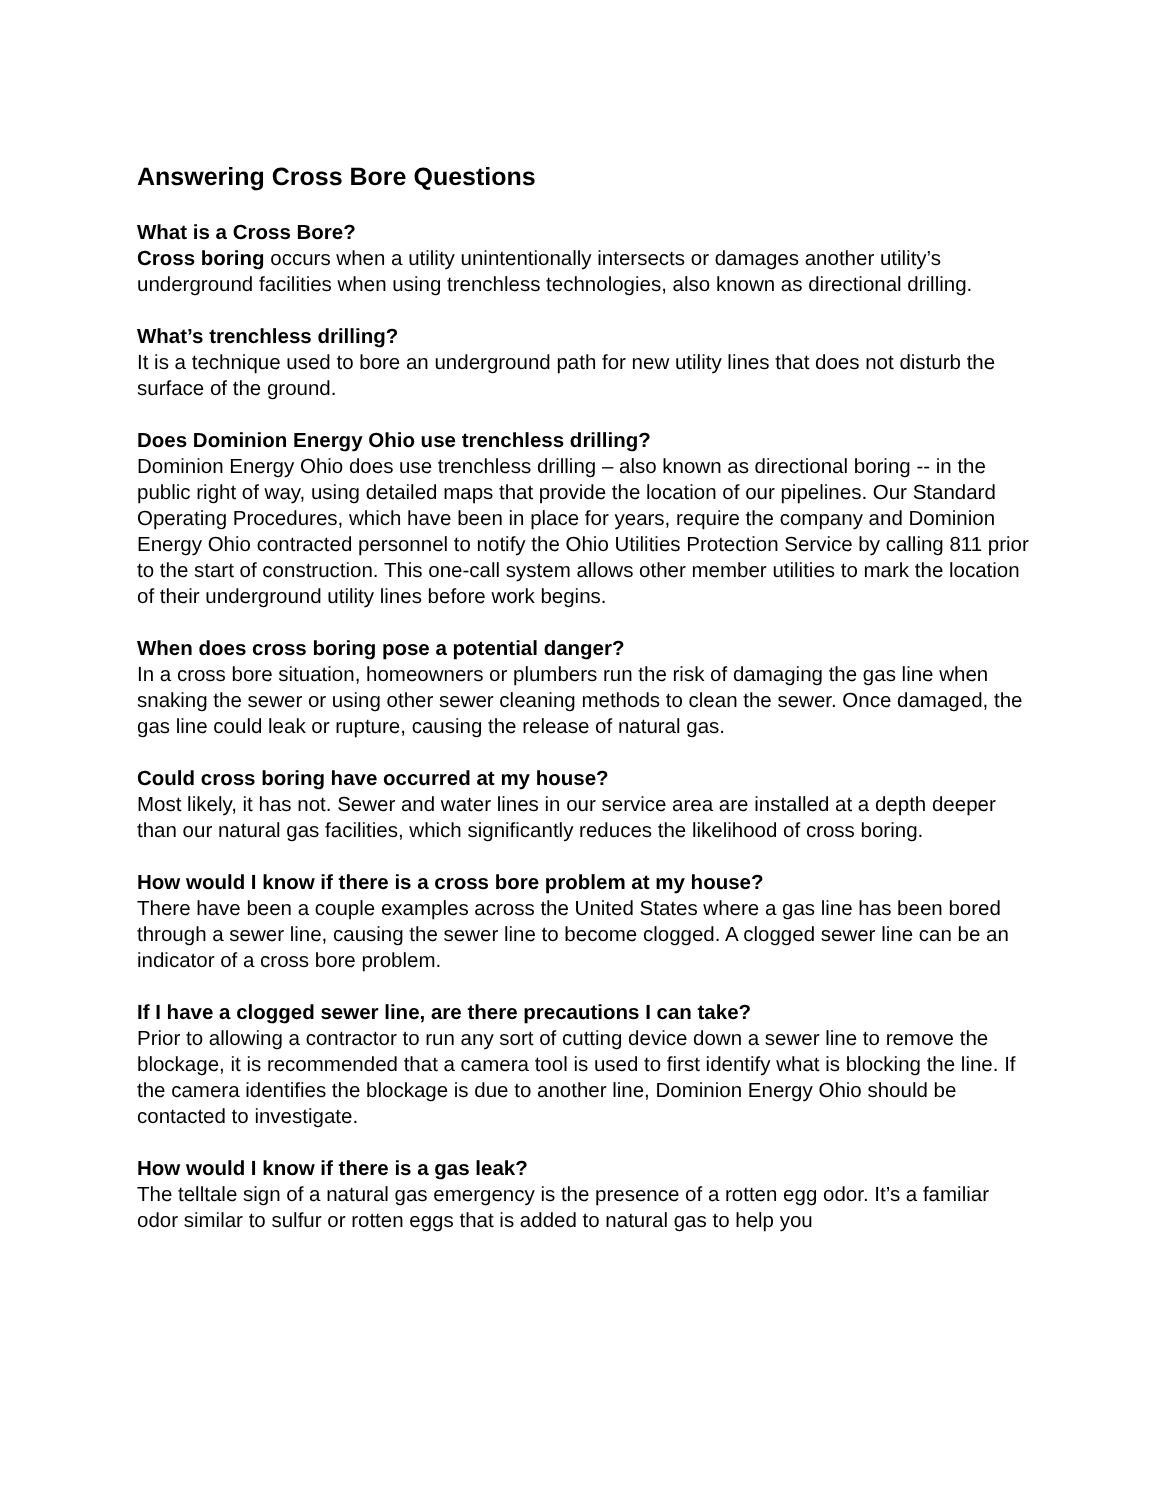Answering Cross Bore Questions
What is a Cross Bore?
Cross boring occurs when a utility unintentionally intersects or damages another utility’s underground facilities when using trenchless technologies, also known as directional drilling.
What’s trenchless drilling?
It is a technique used to bore an underground path for new utility lines that does not disturb the surface of the ground.
Does Dominion Energy Ohio use trenchless drilling?
Dominion Energy Ohio does use trenchless drilling – also known as directional boring -- in the public right of way, using detailed maps that provide the location of our pipelines. Our Standard Operating Procedures, which have been in place for years, require the company and Dominion Energy Ohio contracted personnel to notify the Ohio Utilities Protection Service by calling 811 prior to the start of construction. This one-call system allows other member utilities to mark the location of their underground utility lines before work begins.
When does cross boring pose a potential danger?
In a cross bore situation, homeowners or plumbers run the risk of damaging the gas line when snaking the sewer or using other sewer cleaning methods to clean the sewer. Once damaged, the gas line could leak or rupture, causing the release of natural gas.
Could cross boring have occurred at my house?
Most likely, it has not. Sewer and water lines in our service area are installed at a depth deeper than our natural gas facilities, which significantly reduces the likelihood of cross boring.
How would I know if there is a cross bore problem at my house?
There have been a couple examples across the United States where a gas line has been bored through a sewer line, causing the sewer line to become clogged. A clogged sewer line can be an indicator of a cross bore problem.
If I have a clogged sewer line, are there precautions I can take?
Prior to allowing a contractor to run any sort of cutting device down a sewer line to remove the blockage, it is recommended that a camera tool is used to first identify what is blocking the line. If the camera identifies the blockage is due to another line, Dominion Energy Ohio should be contacted to investigate.
How would I know if there is a gas leak?
The telltale sign of a natural gas emergency is the presence of a rotten egg odor. It’s a familiar odor similar to sulfur or rotten eggs that is added to natural gas to help you